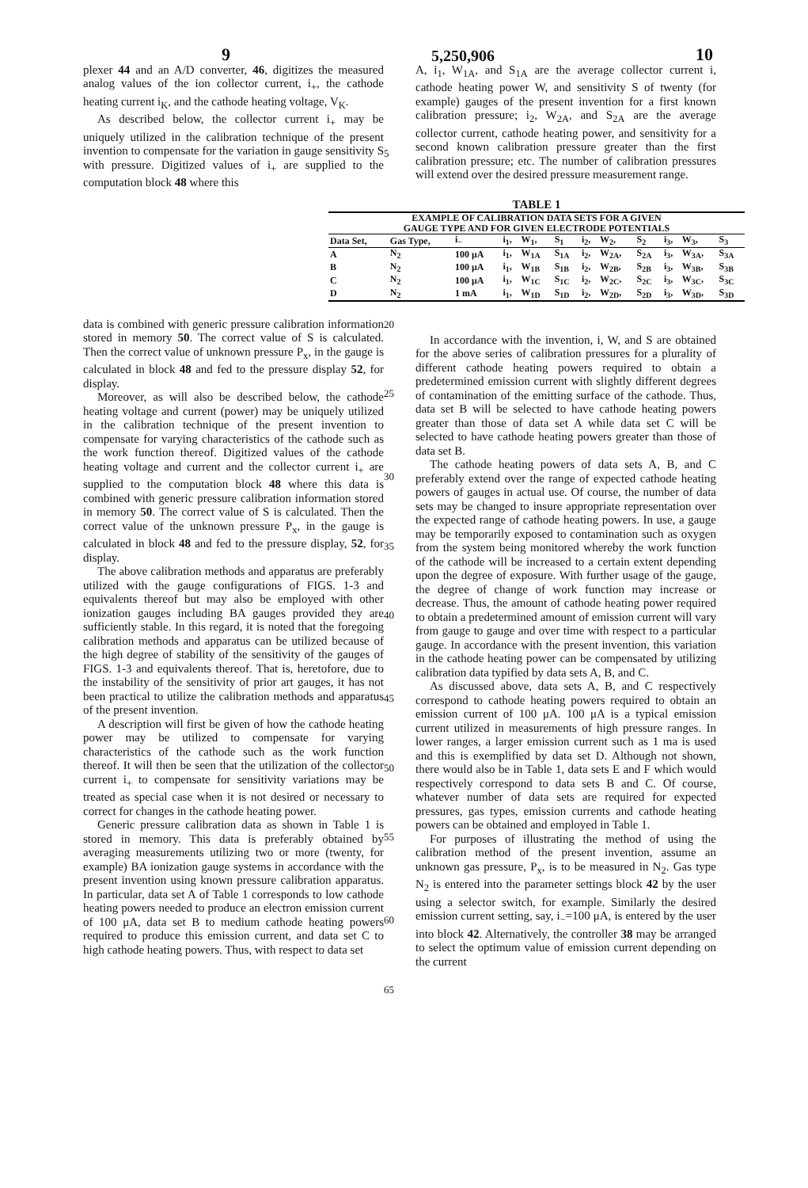9 5,250,906 10
plexer 44 and an A/D converter, 46, digitizes the measured analog values of the ion collector current, i<sub>+</sub>, the cathode heating current i<sub>K</sub>, and the cathode heating voltage, V<sub>K</sub>.
As described below, the collector current i<sub>+</sub> may be uniquely utilized in the calibration technique of the present invention to compensate for the variation in gauge sensitivity S with pressure. Digitized values of i<sub>+</sub> are supplied to the computation block 48 where this
5
A, i<sub>1</sub>, W<sub>1A</sub>, and S<sub>1A</sub> are the average collector current i, cathode heating power W, and sensitivity S of twenty (for example) gauges of the present invention for a first known calibration pressure; i<sub>2</sub>, W<sub>2A</sub>, and S<sub>2A</sub> are the average collector current, cathode heating power, and sensitivity for a second known calibration pressure greater than the first calibration pressure; etc. The number of calibration pressures will extend over the desired pressure measurement range.
TABLE 1
| EXAMPLE OF CALIBRATION DATA SETS FOR A GIVEN GAUGE TYPE AND FOR GIVEN ELECTRODE POTENTIALS | | | | | | | | | | | |
| --- | --- | --- | --- | --- | --- | --- | --- | --- | --- | --- | --- |
| Data Set, | Gas Type, | i<sub>−</sub> | i<sub>1</sub>, | W<sub>1</sub>, | S<sub>1</sub> | i<sub>2</sub>, | W<sub>2</sub>, | S<sub>2</sub> | i<sub>3</sub>, | W<sub>3</sub>, | S<sub>3</sub> |
| A | N<sub>2</sub> | 100 μA | i<sub>1</sub>, | W<sub>1A</sub> | S<sub>1A</sub> | i<sub>2</sub>, | W<sub>2A</sub>, | S<sub>2A</sub> | i<sub>3</sub>, | W<sub>3A</sub>, | S<sub>3A</sub> |
| B | N<sub>2</sub> | 100 μA | i<sub>1</sub>, | W<sub>1B</sub> | S<sub>1B</sub> | i<sub>2</sub>, | W<sub>2B</sub>, | S<sub>2B</sub> | i<sub>3</sub>, | W<sub>3B</sub>, | S<sub>3B</sub> |
| C | N<sub>2</sub> | 100 μA | i<sub>1</sub>, | W<sub>1C</sub> | S<sub>1C</sub> | i<sub>2</sub>, | W<sub>2C</sub>, | S<sub>2C</sub> | i<sub>3</sub>, | W<sub>3C</sub>, | S<sub>3C</sub> |
| D | N<sub>2</sub> | 1 mA | i<sub>1</sub>, | W<sub>1D</sub> | S<sub>1D</sub> | i<sub>2</sub>, | W<sub>2D</sub>, | S<sub>2D</sub> | i<sub>3</sub>, | W<sub>3D</sub>, | S<sub>3D</sub> |
data is combined with generic pressure calibration information stored in memory 50. The correct value of S is calculated. Then the correct value of unknown pressure P<sub>x</sub>, in the gauge is calculated in block 48 and fed to the pressure display 52, for display.
Moreover, as will also be described below, the cathode heating voltage and current (power) may be uniquely utilized in the calibration technique of the present invention to compensate for varying characteristics of the cathode such as the work function thereof. Digitized values of the cathode heating voltage and current and the collector current i<sub>+</sub> are supplied to the computation block 48 where this data is combined with generic pressure calibration information stored in memory 50. The correct value of S is calculated. Then the correct value of the unknown pressure P<sub>x</sub>, in the gauge is calculated in block 48 and fed to the pressure display, 52, for display.
The above calibration methods and apparatus are preferably utilized with the gauge configurations of FIGS. 1-3 and equivalents thereof but may also be employed with other ionization gauges including BA gauges provided they are sufficiently stable. In this regard, it is noted that the foregoing calibration methods and apparatus can be utilized because of the high degree of stability of the sensitivity of the gauges of FIGS. 1-3 and equivalents thereof. That is, heretofore, due to the instability of the sensitivity of prior art gauges, it has not been practical to utilize the calibration methods and apparatus of the present invention.
A description will first be given of how the cathode heating power may be utilized to compensate for varying characteristics of the cathode such as the work function thereof. It will then be seen that the utilization of the collector current i<sub>+</sub> to compensate for sensitivity variations may be treated as special case when it is not desired or necessary to correct for changes in the cathode heating power.
Generic pressure calibration data as shown in Table 1 is stored in memory. This data is preferably obtained by averaging measurements utilizing two or more (twenty, for example) BA ionization gauge systems in accordance with the present invention using known pressure calibration apparatus. In particular, data set A of Table 1 corresponds to low cathode heating powers needed to produce an electron emission current of 100 μA, data set B to medium cathode heating powers required to produce this emission current, and data set C to high cathode heating powers. Thus, with respect to data set
20
25
30
35
40
45
50
55
60
65
In accordance with the invention, i, W, and S are obtained for the above series of calibration pressures for a plurality of different cathode heating powers required to obtain a predetermined emission current with slightly different degrees of contamination of the emitting surface of the cathode. Thus, data set B will be selected to have cathode heating powers greater than those of data set A while data set C will be selected to have cathode heating powers greater than those of data set B.
The cathode heating powers of data sets A, B, and C preferably extend over the range of expected cathode heating powers of gauges in actual use. Of course, the number of data sets may be changed to insure appropriate representation over the expected range of cathode heating powers. In use, a gauge may be temporarily exposed to contamination such as oxygen from the system being monitored whereby the work function of the cathode will be increased to a certain extent depending upon the degree of exposure. With further usage of the gauge, the degree of change of work function may increase or decrease. Thus, the amount of cathode heating power required to obtain a predetermined amount of emission current will vary from gauge to gauge and over time with respect to a particular gauge. In accordance with the present invention, this variation in the cathode heating power can be compensated by utilizing calibration data typified by data sets A, B, and C.
As discussed above, data sets A, B, and C respectively correspond to cathode heating powers required to obtain an emission current of 100 μA. 100 μA is a typical emission current utilized in measurements of high pressure ranges. In lower ranges, a larger emission current such as 1 ma is used and this is exemplified by data set D. Although not shown, there would also be in Table 1, data sets E and F which would respectively correspond to data sets B and C. Of course, whatever number of data sets are required for expected pressures, gas types, emission currents and cathode heating powers can be obtained and employed in Table 1.
For purposes of illustrating the method of using the calibration method of the present invention, assume an unknown gas pressure, P<sub>x</sub>, is to be measured in N<sub>2</sub>. Gas type N<sub>2</sub> is entered into the parameter settings block 42 by the user using a selector switch, for example. Similarly the desired emission current setting, say, i<sub>−</sub>=100 μA, is entered by the user into block 42. Alternatively, the controller 38 may be arranged to select the optimum value of emission current depending on the current